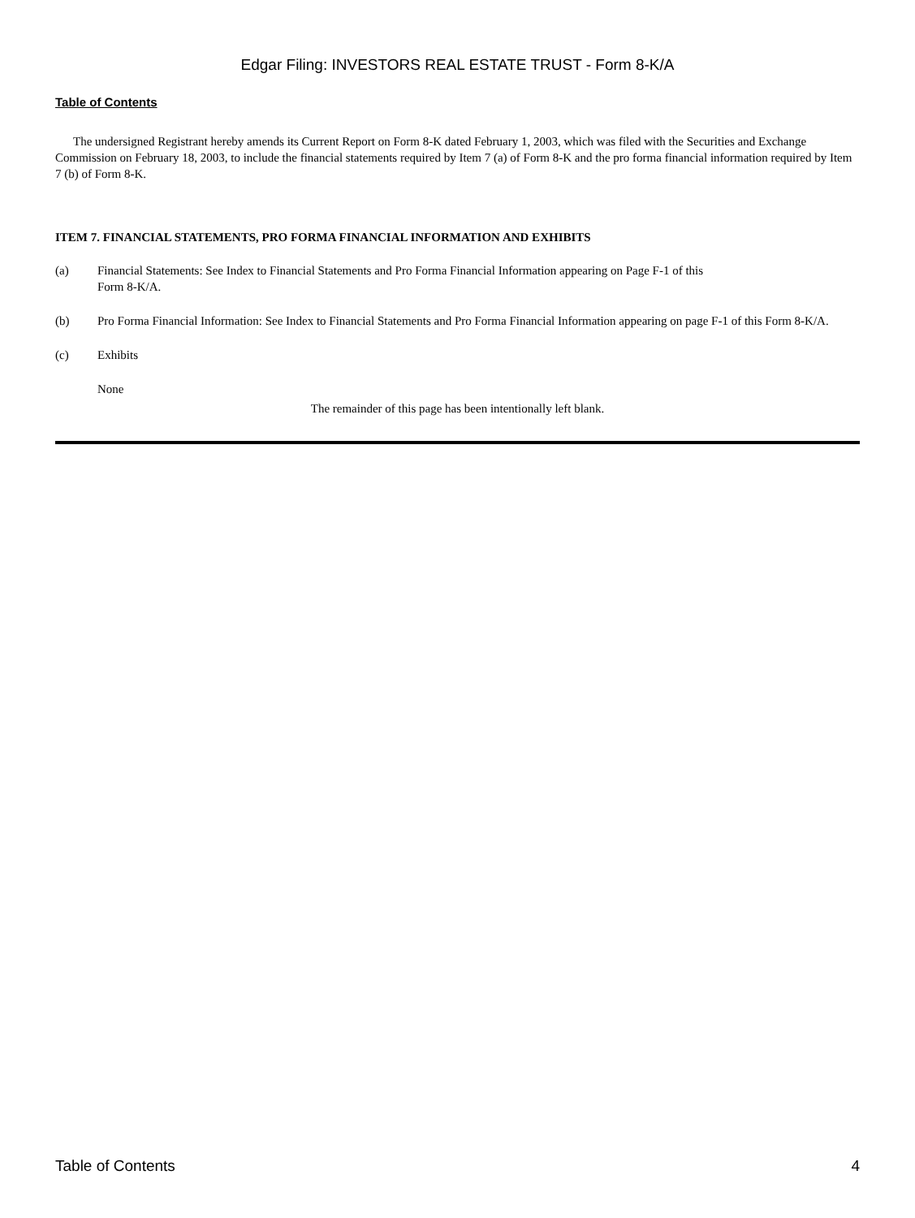Edgar Filing: INVESTORS REAL ESTATE TRUST - Form 8-K/A
Table of Contents
The undersigned Registrant hereby amends its Current Report on Form 8-K dated February 1, 2003, which was filed with the Securities and Exchange Commission on February 18, 2003, to include the financial statements required by Item 7 (a) of Form 8-K and the pro forma financial information required by Item 7 (b) of Form 8-K.
ITEM 7. FINANCIAL STATEMENTS, PRO FORMA FINANCIAL INFORMATION AND EXHIBITS
| (a) | Financial Statements: See Index to Financial Statements and Pro Forma Financial Information appearing on Page F-1 of this Form 8-K/A. |
| (b) | Pro Forma Financial Information: See Index to Financial Statements and Pro Forma Financial Information appearing on page F-1 of this Form 8-K/A. |
| (c) | Exhibits |
None
The remainder of this page has been intentionally left blank.
Table of Contents 4